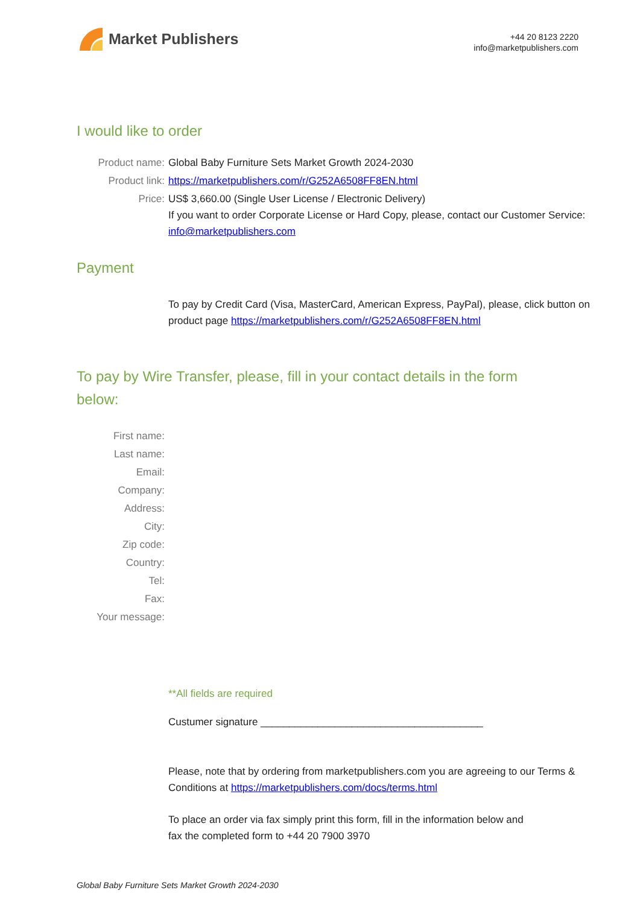Market Publishers
+44 20 8123 2220
info@marketpublishers.com
I would like to order
Product name: Global Baby Furniture Sets Market Growth 2024-2030
Product link: https://marketpublishers.com/r/G252A6508FF8EN.html
Price: US$ 3,660.00 (Single User License / Electronic Delivery)
If you want to order Corporate License or Hard Copy, please, contact our Customer Service:
info@marketpublishers.com
Payment
To pay by Credit Card (Visa, MasterCard, American Express, PayPal), please, click button on product page https://marketpublishers.com/r/G252A6508FF8EN.html
To pay by Wire Transfer, please, fill in your contact details in the form below:
First name:
Last name:
Email:
Company:
Address:
City:
Zip code:
Country:
Tel:
Fax:
Your message:
**All fields are required
Custumer signature _______________________________________
Please, note that by ordering from marketpublishers.com you are agreeing to our Terms & Conditions at https://marketpublishers.com/docs/terms.html
To place an order via fax simply print this form, fill in the information below and fax the completed form to +44 20 7900 3970
Global Baby Furniture Sets Market Growth 2024-2030